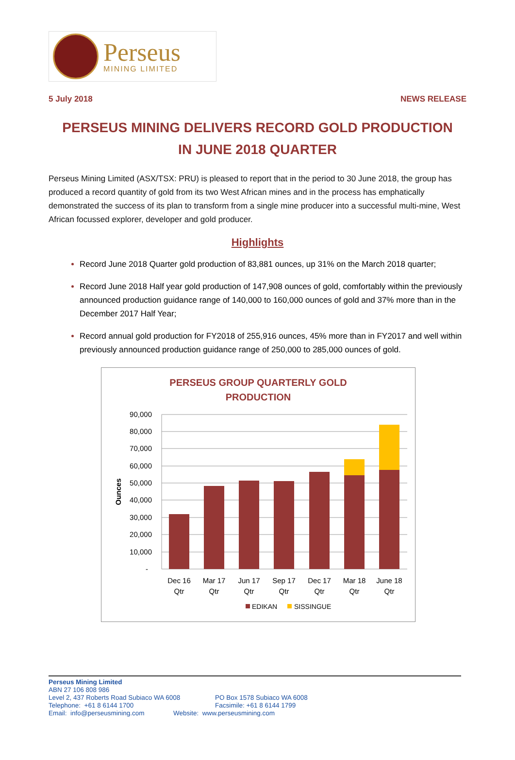Perseus
MINING LIMITED
5 July 2018 NEWS RELEASE
PERSEUS MINING DELIVERS RECORD GOLD PRODUCTION
IN JUNE 2018 QUARTER
Perseus Mining Limited (ASX/TSX: PRU) is pleased to report that in the period to 30 June 2018, the group has produced a record quantity of gold from its two West African mines and in the process has emphatically demonstrated the success of its plan to transform from a single mine producer into a successful multi-mine, West African focussed explorer, developer and gold producer.
Highlights
Record June 2018 Quarter gold production of 83,881 ounces, up 31% on the March 2018 quarter;
Record June 2018 Half year gold production of 147,908 ounces of gold, comfortably within the previously announced production guidance range of 140,000 to 160,000 ounces of gold and 37% more than in the December 2017 Half Year;
Record annual gold production for FY2018 of 255,916 ounces, 45% more than in FY2017 and well within previously announced production guidance range of 250,000 to 285,000 ounces of gold.
PERSEUS GROUP QUARTERLY GOLD
PRODUCTION
90,000
80,000
70,000
60,000
50,000
40,000
30,000
20,000
10,000
-
Ounces
Dec 16
Qtr
Mar 17
Qtr
Jun 17
Qtr
Sep 17
Qtr
Dec 17
Qtr
Mar 18
Qtr
June 18
Qtr
EDIKAN
SISSINGUE
Perseus Mining Limited
ABN 27 106 808 986
Level 2, 437 Roberts Road Subiaco WA 6008 PO Box 1578 Subiaco WA 6008
Telephone: +61 8 6144 1700 Facsimile: +61 8 6144 1799
Email: info@perseusmining.com Website: www.perseusmining.com